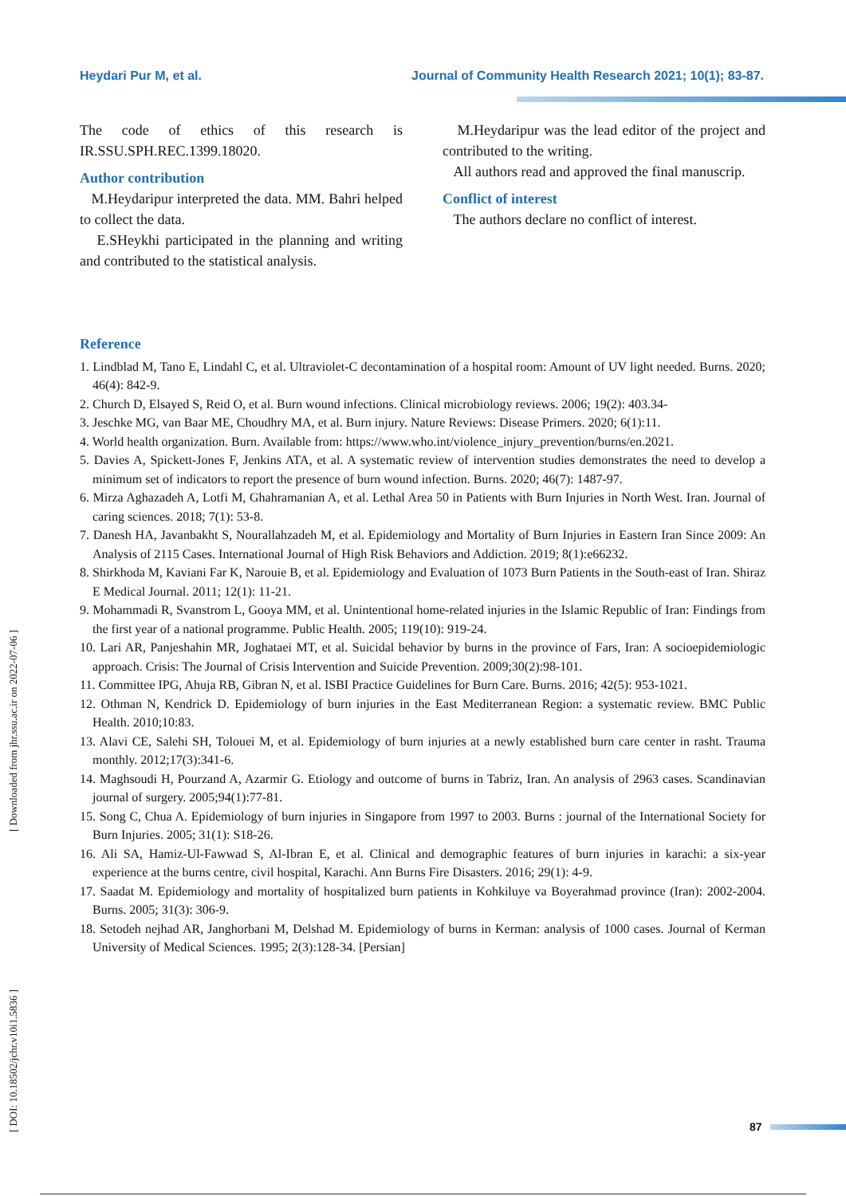Heydari Pur M, et al. Journal of Community Health Research 2021; 10(1); 83-87.
The code of ethics of this research is IR.SSU.SPH.REC.1399.18020.
Author contribution
M.Heydaripur interpreted the data. MM. Bahri helped to collect the data.
E.SHeykhi participated in the planning and writing and contributed to the statistical analysis.
M.Heydaripur was the lead editor of the project and contributed to the writing.
All authors read and approved the final manuscrip.
Conflict of interest
The authors declare no conflict of interest.
Reference
1. Lindblad M, Tano E, Lindahl C, et al. Ultraviolet-C decontamination of a hospital room: Amount of UV light needed. Burns. 2020; 46(4): 842-9.
2. Church D, Elsayed S, Reid O, et al. Burn wound infections. Clinical microbiology reviews. 2006; 19(2): 403.34-
3. Jeschke MG, van Baar ME, Choudhry MA, et al. Burn injury. Nature Reviews: Disease Primers. 2020; 6(1):11.
4. World health organization. Burn. Available from: https://www.who.int/violence_injury_prevention/burns/en.2021.
5. Davies A, Spickett-Jones F, Jenkins ATA, et al. A systematic review of intervention studies demonstrates the need to develop a minimum set of indicators to report the presence of burn wound infection. Burns. 2020; 46(7): 1487-97.
6. Mirza Aghazadeh A, Lotfi M, Ghahramanian A, et al. Lethal Area 50 in Patients with Burn Injuries in North West. Iran. Journal of caring sciences. 2018; 7(1): 53-8.
7. Danesh HA, Javanbakht S, Nourallahzadeh M, et al. Epidemiology and Mortality of Burn Injuries in Eastern Iran Since 2009: An Analysis of 2115 Cases. International Journal of High Risk Behaviors and Addiction. 2019; 8(1):e66232.
8. Shirkhoda M, Kaviani Far K, Narouie B, et al. Epidemiology and Evaluation of 1073 Burn Patients in the South-east of Iran. Shiraz E Medical Journal. 2011; 12(1): 11-21.
9. Mohammadi R, Svanstrom L, Gooya MM, et al. Unintentional home-related injuries in the Islamic Republic of Iran: Findings from the first year of a national programme. Public Health. 2005; 119(10): 919-24.
10. Lari AR, Panjeshahin MR, Joghataei MT, et al. Suicidal behavior by burns in the province of Fars, Iran: A socioepidemiologic approach. Crisis: The Journal of Crisis Intervention and Suicide Prevention. 2009;30(2):98-101.
11. Committee IPG, Ahuja RB, Gibran N, et al. ISBI Practice Guidelines for Burn Care. Burns. 2016; 42(5): 953-1021.
12. Othman N, Kendrick D. Epidemiology of burn injuries in the East Mediterranean Region: a systematic review. BMC Public Health. 2010;10:83.
13. Alavi CE, Salehi SH, Tolouei M, et al. Epidemiology of burn injuries at a newly established burn care center in rasht. Trauma monthly. 2012;17(3):341-6.
14. Maghsoudi H, Pourzand A, Azarmir G. Etiology and outcome of burns in Tabriz, Iran. An analysis of 2963 cases. Scandinavian journal of surgery. 2005;94(1):77-81.
15. Song C, Chua A. Epidemiology of burn injuries in Singapore from 1997 to 2003. Burns : journal of the International Society for Burn Injuries. 2005; 31(1): S18-26.
16. Ali SA, Hamiz-Ul-Fawwad S, Al-Ibran E, et al. Clinical and demographic features of burn injuries in karachi: a six-year experience at the burns centre, civil hospital, Karachi. Ann Burns Fire Disasters. 2016; 29(1): 4-9.
17. Saadat M. Epidemiology and mortality of hospitalized burn patients in Kohkiluye va Boyerahmad province (Iran): 2002-2004. Burns. 2005; 31(3): 306-9.
18. Setodeh nejhad AR, Janghorbani M, Delshad M. Epidemiology of burns in Kerman: analysis of 1000 cases. Journal of Kerman University of Medical Sciences. 1995; 2(3):128-34. [Persian]
[ Downloaded from jhr.ssu.ac.ir on 2022-07-06 ]
[ DOI: 10.18502/jchr.v10i1.5836 ]
87